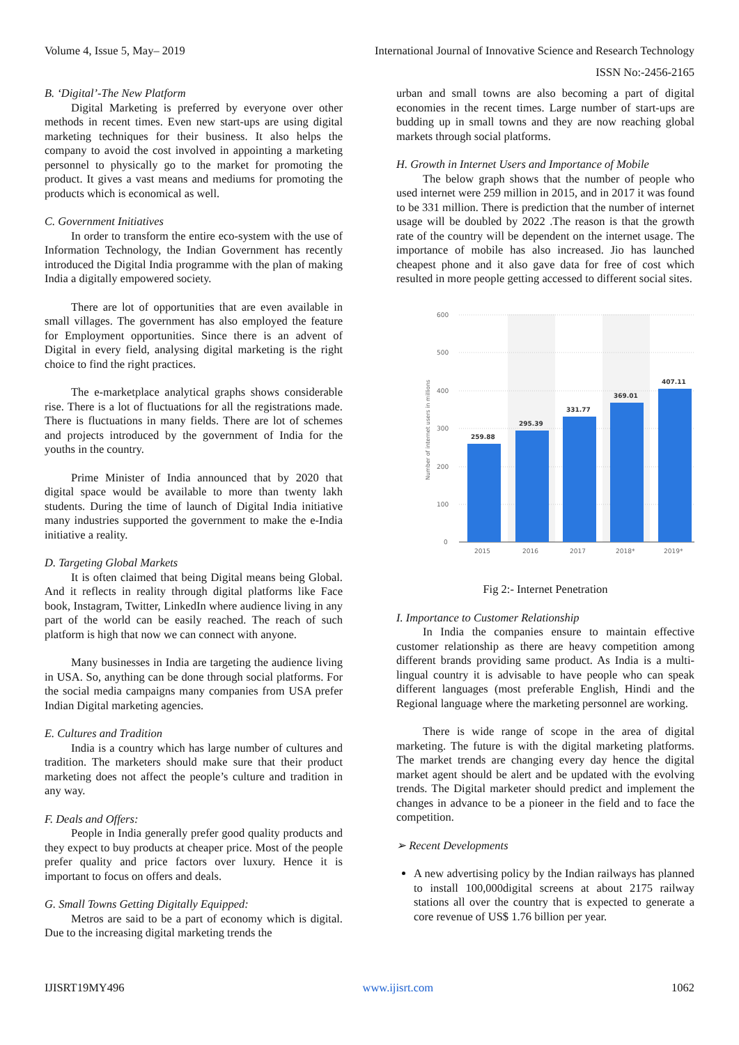Volume 4, Issue 5, May– 2019 International Journal of Innovative Science and Research Technology
ISSN No:-2456-2165
B. ‘Digital’-The New Platform
Digital Marketing is preferred by everyone over other methods in recent times. Even new start-ups are using digital marketing techniques for their business. It also helps the company to avoid the cost involved in appointing a marketing personnel to physically go to the market for promoting the product. It gives a vast means and mediums for promoting the products which is economical as well.
C. Government Initiatives
In order to transform the entire eco-system with the use of Information Technology, the Indian Government has recently introduced the Digital India programme with the plan of making India a digitally empowered society.
There are lot of opportunities that are even available in small villages. The government has also employed the feature for Employment opportunities. Since there is an advent of Digital in every field, analysing digital marketing is the right choice to find the right practices.
The e-marketplace analytical graphs shows considerable rise. There is a lot of fluctuations for all the registrations made. There is fluctuations in many fields. There are lot of schemes and projects introduced by the government of India for the youths in the country.
Prime Minister of India announced that by 2020 that digital space would be available to more than twenty lakh students. During the time of launch of Digital India initiative many industries supported the government to make the e-India initiative a reality.
D. Targeting Global Markets
It is often claimed that being Digital means being Global. And it reflects in reality through digital platforms like Face book, Instagram, Twitter, LinkedIn where audience living in any part of the world can be easily reached. The reach of such platform is high that now we can connect with anyone.
Many businesses in India are targeting the audience living in USA. So, anything can be done through social platforms. For the social media campaigns many companies from USA prefer Indian Digital marketing agencies.
E. Cultures and Tradition
India is a country which has large number of cultures and tradition. The marketers should make sure that their product marketing does not affect the people’s culture and tradition in any way.
F. Deals and Offers:
People in India generally prefer good quality products and they expect to buy products at cheaper price. Most of the people prefer quality and price factors over luxury. Hence it is important to focus on offers and deals.
G. Small Towns Getting Digitally Equipped:
Metros are said to be a part of economy which is digital. Due to the increasing digital marketing trends the
urban and small towns are also becoming a part of digital economies in the recent times. Large number of start-ups are budding up in small towns and they are now reaching global markets through social platforms.
H. Growth in Internet Users and Importance of Mobile
The below graph shows that the number of people who used internet were 259 million in 2015, and in 2017 it was found to be 331 million. There is prediction that the number of internet usage will be doubled by 2022 .The reason is that the growth rate of the country will be dependent on the internet usage. The importance of mobile has also increased. Jio has launched cheapest phone and it also gave data for free of cost which resulted in more people getting accessed to different social sites.
600
500
400
300
200
100
0
Number of internet users in millions
259.88
295.39
331.77
369.01
407.11
2015
2016
2017
2018*
2019*
Fig 2:- Internet Penetration
I. Importance to Customer Relationship
In India the companies ensure to maintain effective customer relationship as there are heavy competition among different brands providing same product. As India is a multi-lingual country it is advisable to have people who can speak different languages (most preferable English, Hindi and the Regional language where the marketing personnel are working.
There is wide range of scope in the area of digital marketing. The future is with the digital marketing platforms. The market trends are changing every day hence the digital market agent should be alert and be updated with the evolving trends. The Digital marketer should predict and implement the changes in advance to be a pioneer in the field and to face the competition.
➢ Recent Developments
A new advertising policy by the Indian railways has planned to install 100,000digital screens at about 2175 railway stations all over the country that is expected to generate a core revenue of US$ 1.76 billion per year.
IJISRT19MY496 www.ijisrt.com 1062